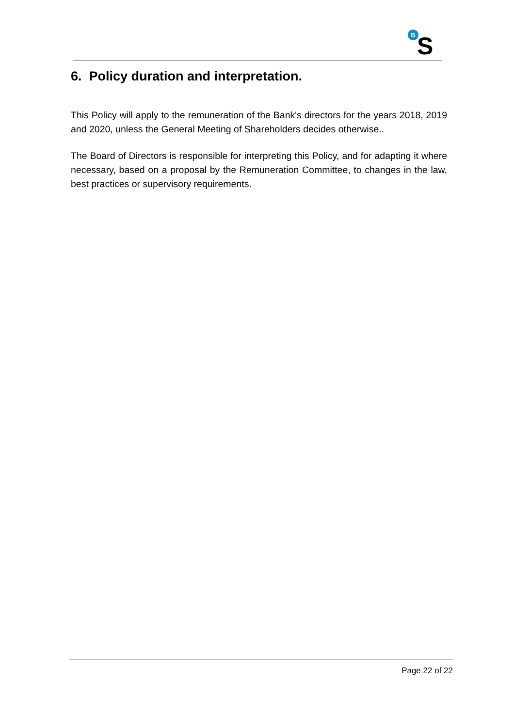B
S
6. Policy duration and interpretation.
This Policy will apply to the remuneration of the Bank's directors for the years 2018, 2019 and 2020, unless the General Meeting of Shareholders decides otherwise..
The Board of Directors is responsible for interpreting this Policy, and for adapting it where necessary, based on a proposal by the Remuneration Committee, to changes in the law, best practices or supervisory requirements.
Page 22 of 22